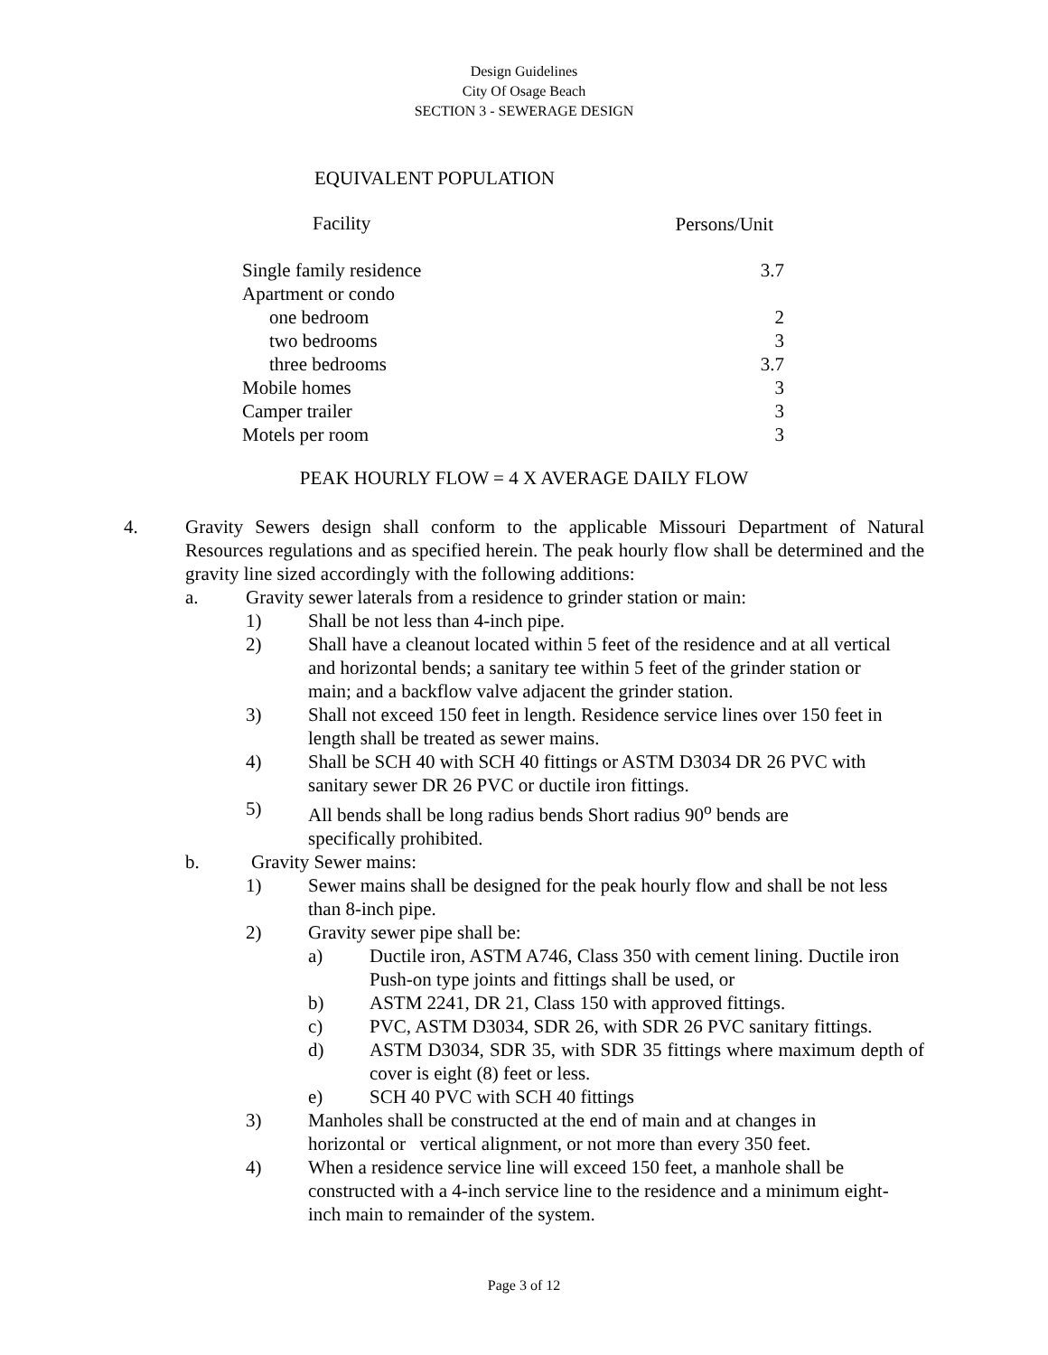Design Guidelines
City Of Osage Beach
SECTION 3 - SEWERAGE DESIGN
EQUIVALENT POPULATION
| Facility | Persons/Unit |
| --- | --- |
| Single family residence | 3.7 |
| Apartment or condo | |
| one bedroom | 2 |
| two bedrooms | 3 |
| three bedrooms | 3.7 |
| Mobile homes | 3 |
| Camper trailer | 3 |
| Motels per room | 3 |
PEAK HOURLY FLOW = 4 X AVERAGE DAILY FLOW
4. Gravity Sewers design shall conform to the applicable Missouri Department of Natural Resources regulations and as specified herein. The peak hourly flow shall be determined and the gravity line sized accordingly with the following additions:
a. Gravity sewer laterals from a residence to grinder station or main:
1) Shall be not less than 4-inch pipe.
2) Shall have a cleanout located within 5 feet of the residence and at all vertical and horizontal bends; a sanitary tee within 5 feet of the grinder station or main; and a backflow valve adjacent the grinder station.
3) Shall not exceed 150 feet in length. Residence service lines over 150 feet in length shall be treated as sewer mains.
4) Shall be SCH 40 with SCH 40 fittings or ASTM D3034 DR 26 PVC with sanitary sewer DR 26 PVC or ductile iron fittings.
5) All bends shall be long radius bends Short radius 90<sup>o</sup> bends are specifically prohibited.
b. Gravity Sewer mains:
1) Sewer mains shall be designed for the peak hourly flow and shall be not less than 8-inch pipe.
2) Gravity sewer pipe shall be:
a) Ductile iron, ASTM A746, Class 350 with cement lining. Ductile iron Push-on type joints and fittings shall be used, or
b) ASTM 2241, DR 21, Class 150 with approved fittings.
c) PVC, ASTM D3034, SDR 26, with SDR 26 PVC sanitary fittings.
d) ASTM D3034, SDR 35, with SDR 35 fittings where maximum depth of cover is eight (8) feet or less.
e) SCH 40 PVC with SCH 40 fittings
3) Manholes shall be constructed at the end of main and at changes in horizontal or vertical alignment, or not more than every 350 feet.
4) When a residence service line will exceed 150 feet, a manhole shall be constructed with a 4-inch service line to the residence and a minimum eight-inch main to remainder of the system.
Page 3 of 12